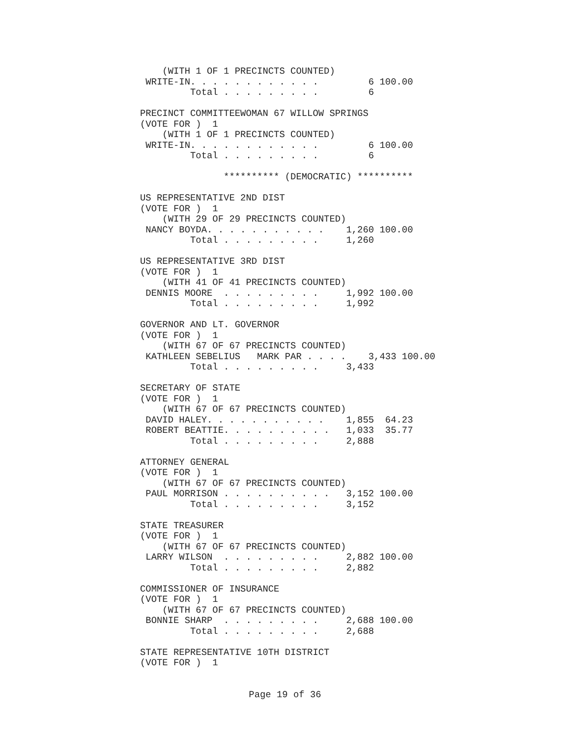(WITH 1 OF 1 PRECINCTS COUNTED)
 WRITE-IN. . . . . . . . . . . .         6 100.00
         Total . . . . . . . . .         6

PRECINCT COMMITTEEWOMAN 67 WILLOW SPRINGS
(VOTE FOR )  1
    (WITH 1 OF 1 PRECINCTS COUNTED)
 WRITE-IN. . . . . . . . . . . .         6 100.00
         Total . . . . . . . . .         6

               ********** (DEMOCRATIC) **********

US REPRESENTATIVE 2ND DIST
(VOTE FOR )  1
    (WITH 29 OF 29 PRECINCTS COUNTED)
 NANCY BOYDA. . . . . . . . . . .    1,260 100.00
         Total . . . . . . . . .     1,260

US REPRESENTATIVE 3RD DIST
(VOTE FOR )  1
    (WITH 41 OF 41 PRECINCTS COUNTED)
 DENNIS MOORE  . . . . . . . . .     1,992 100.00
         Total . . . . . . . . .     1,992

GOVERNOR AND LT. GOVERNOR
(VOTE FOR )  1
    (WITH 67 OF 67 PRECINCTS COUNTED)
 KATHLEEN SEBELIUS   MARK PAR . . . .    3,433 100.00
         Total . . . . . . . . .     3,433

SECRETARY OF STATE
(VOTE FOR )  1
    (WITH 67 OF 67 PRECINCTS COUNTED)
 DAVID HALEY. . . . . . . . . . .    1,855  64.23
 ROBERT BEATTIE. . . . . . . . . .   1,033  35.77
         Total . . . . . . . . .     2,888

ATTORNEY GENERAL
(VOTE FOR )  1
    (WITH 67 OF 67 PRECINCTS COUNTED)
 PAUL MORRISON . . . . . . . . . .   3,152 100.00
         Total . . . . . . . . .     3,152

STATE TREASURER
(VOTE FOR )  1
    (WITH 67 OF 67 PRECINCTS COUNTED)
 LARRY WILSON  . . . . . . . . .     2,882 100.00
         Total . . . . . . . . .     2,882

COMMISSIONER OF INSURANCE
(VOTE FOR )  1
    (WITH 67 OF 67 PRECINCTS COUNTED)
 BONNIE SHARP  . . . . . . . . .     2,688 100.00
         Total . . . . . . . . .     2,688

STATE REPRESENTATIVE 10TH DISTRICT
(VOTE FOR )  1
Page 19 of 36